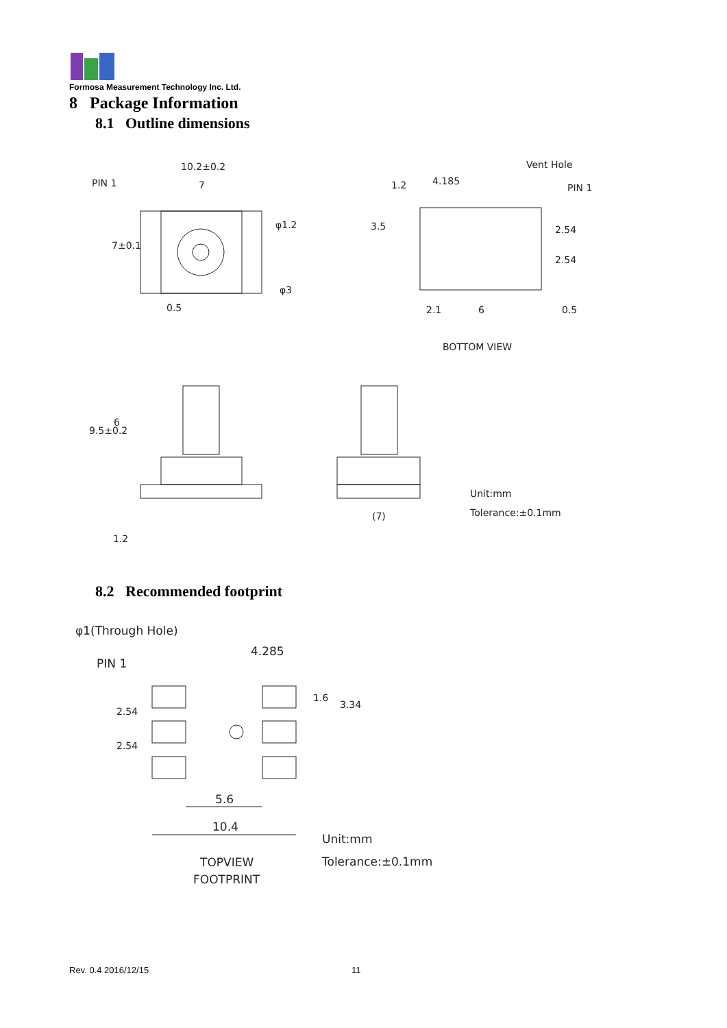Formosa Measurement Technology Inc. Ltd.
8 Package Information
8.1 Outline dimensions
10.2±0.2
PIN 1 7
φ1.2
7±0.1
φ3
0.5
Vent Hole
1.2 4.185
PIN 1
3.5 2.54
2.54
2.1 6 0.5
BOTTOM VIEW
9.5±0.2
6
1.2
(7)
Unit:mm
Tolerance:±0.1mm
8.2 Recommended footprint
φ1(Through Hole)
4.285
PIN 1
1.6
3.34
2.54
2.54
5.6
10.4
Unit:mm
TOPVIEW Tolerance:±0.1mm
FOOTPRINT
Rev. 0.4 2016/12/15 11